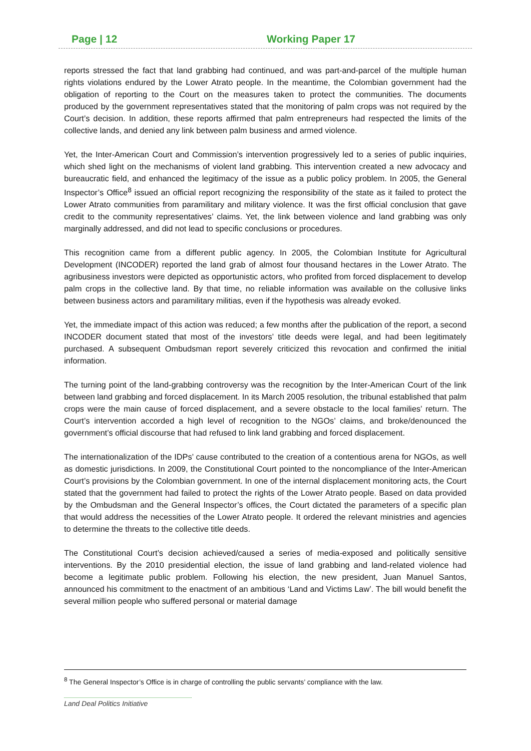Page | 12 Working Paper 17
reports stressed the fact that land grabbing had continued, and was part-and-parcel of the multiple human rights violations endured by the Lower Atrato people. In the meantime, the Colombian government had the obligation of reporting to the Court on the measures taken to protect the communities. The documents produced by the government representatives stated that the monitoring of palm crops was not required by the Court’s decision. In addition, these reports affirmed that palm entrepreneurs had respected the limits of the collective lands, and denied any link between palm business and armed violence.
Yet, the Inter-American Court and Commission’s intervention progressively led to a series of public inquiries, which shed light on the mechanisms of violent land grabbing. This intervention created a new advocacy and bureaucratic field, and enhanced the legitimacy of the issue as a public policy problem. In 2005, the General Inspector’s Office<sup>8</sup> issued an official report recognizing the responsibility of the state as it failed to protect the Lower Atrato communities from paramilitary and military violence. It was the first official conclusion that gave credit to the community representatives’ claims. Yet, the link between violence and land grabbing was only marginally addressed, and did not lead to specific conclusions or procedures.
This recognition came from a different public agency. In 2005, the Colombian Institute for Agricultural Development (INCODER) reported the land grab of almost four thousand hectares in the Lower Atrato. The agribusiness investors were depicted as opportunistic actors, who profited from forced displacement to develop palm crops in the collective land. By that time, no reliable information was available on the collusive links between business actors and paramilitary militias, even if the hypothesis was already evoked.
Yet, the immediate impact of this action was reduced; a few months after the publication of the report, a second INCODER document stated that most of the investors’ title deeds were legal, and had been legitimately purchased. A subsequent Ombudsman report severely criticized this revocation and confirmed the initial information.
The turning point of the land-grabbing controversy was the recognition by the Inter-American Court of the link between land grabbing and forced displacement. In its March 2005 resolution, the tribunal established that palm crops were the main cause of forced displacement, and a severe obstacle to the local families’ return. The Court’s intervention accorded a high level of recognition to the NGOs’ claims, and broke/denounced the government’s official discourse that had refused to link land grabbing and forced displacement.
The internationalization of the IDPs’ cause contributed to the creation of a contentious arena for NGOs, as well as domestic jurisdictions. In 2009, the Constitutional Court pointed to the noncompliance of the Inter-American Court’s provisions by the Colombian government. In one of the internal displacement monitoring acts, the Court stated that the government had failed to protect the rights of the Lower Atrato people. Based on data provided by the Ombudsman and the General Inspector’s offices, the Court dictated the parameters of a specific plan that would address the necessities of the Lower Atrato people. It ordered the relevant ministries and agencies to determine the threats to the collective title deeds.
The Constitutional Court’s decision achieved/caused a series of media-exposed and politically sensitive interventions. By the 2010 presidential election, the issue of land grabbing and land-related violence had become a legitimate public problem. Following his election, the new president, Juan Manuel Santos, announced his commitment to the enactment of an ambitious ‘Land and Victims Law’. The bill would benefit the several million people who suffered personal or material damage
<sup>8</sup> The General Inspector’s Office is in charge of controlling the public servants’ compliance with the law.
Land Deal Politics Initiative